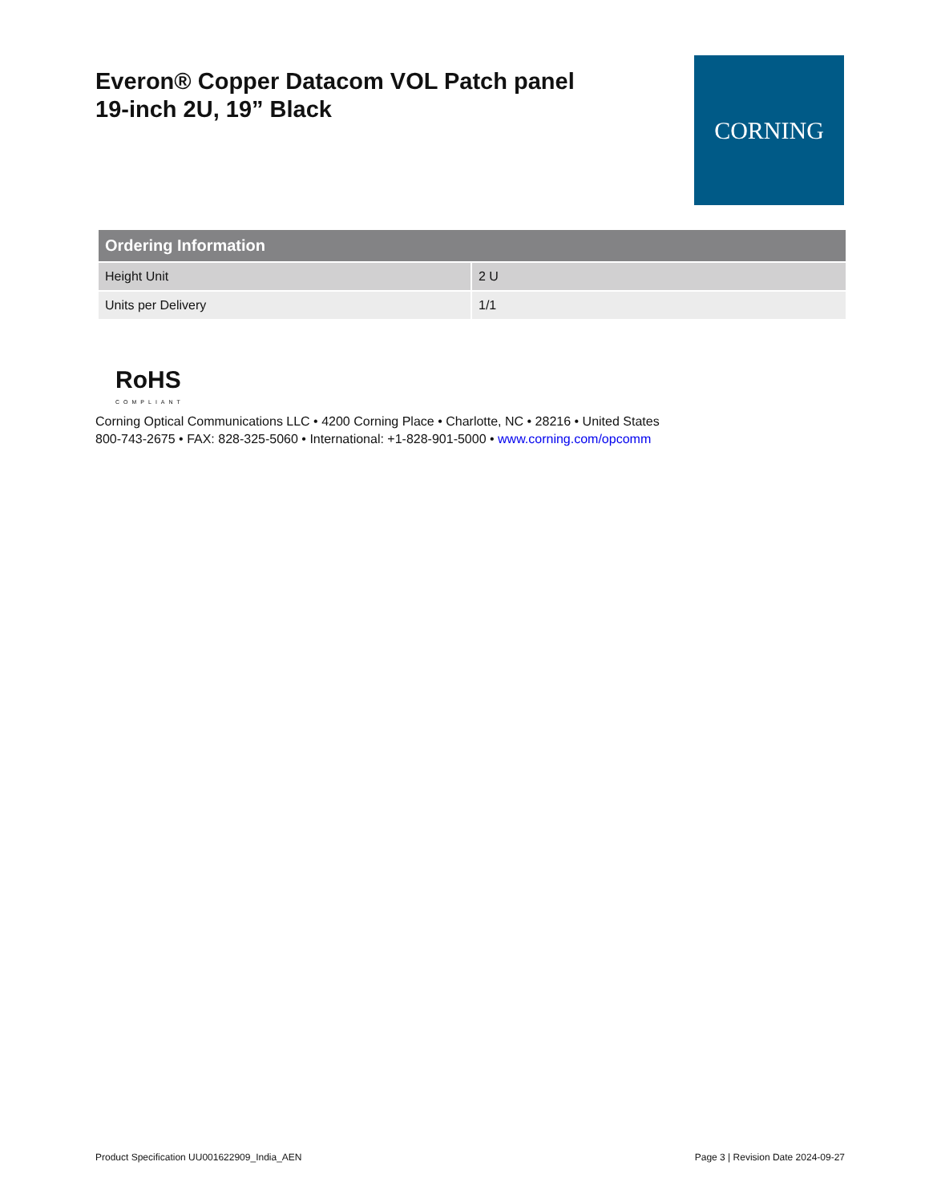Everon® Copper Datacom VOL Patch panel
19-inch 2U, 19” Black
CORNING
| Ordering Information | |
| --- | --- |
| Height Unit | 2 U |
| Units per Delivery | 1/1 |
RoHS
COMPLIANT
Corning Optical Communications LLC • 4200 Corning Place • Charlotte, NC • 28216 • United States
800-743-2675 • FAX: 828-325-5060 • International: +1-828-901-5000 • www.corning.com/opcomm
Product Specification UU001622909_India_AEN Page 3 | Revision Date 2024-09-27